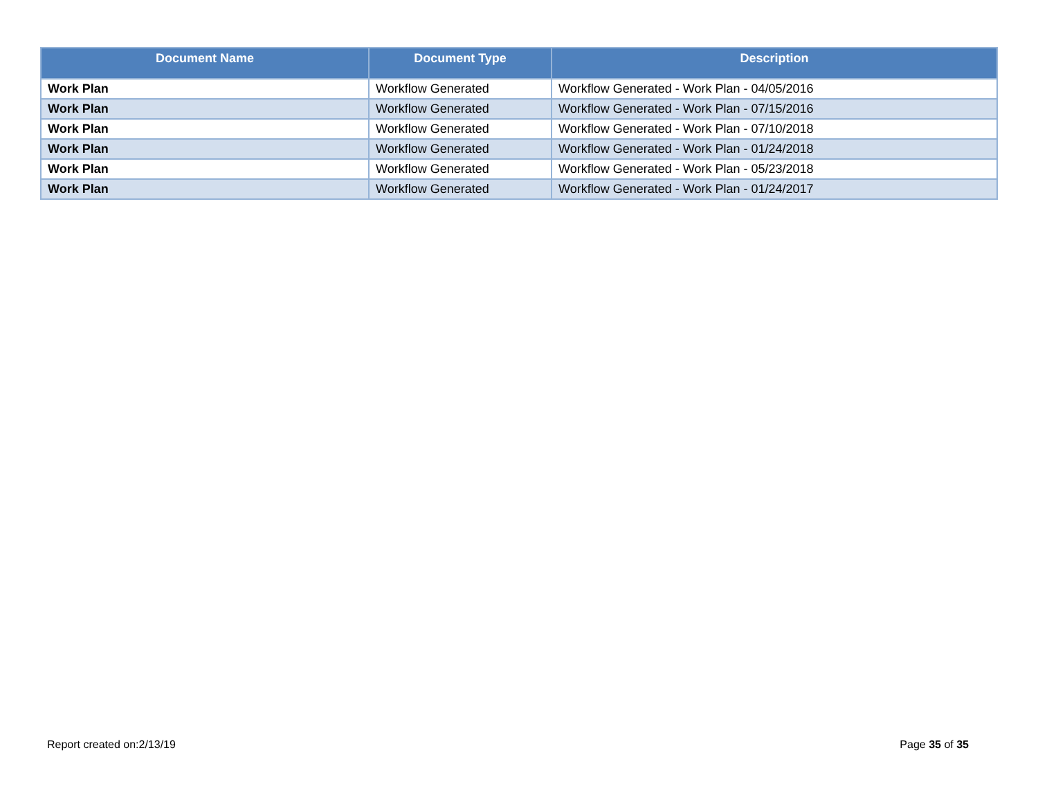| Document Name | Document Type | Description |
| --- | --- | --- |
| Work Plan | Workflow Generated | Workflow Generated - Work Plan - 04/05/2016 |
| Work Plan | Workflow Generated | Workflow Generated - Work Plan - 07/15/2016 |
| Work Plan | Workflow Generated | Workflow Generated - Work Plan - 07/10/2018 |
| Work Plan | Workflow Generated | Workflow Generated - Work Plan - 01/24/2018 |
| Work Plan | Workflow Generated | Workflow Generated - Work Plan - 05/23/2018 |
| Work Plan | Workflow Generated | Workflow Generated - Work Plan - 01/24/2017 |
Report created on:2/13/19 Page 35 of 35